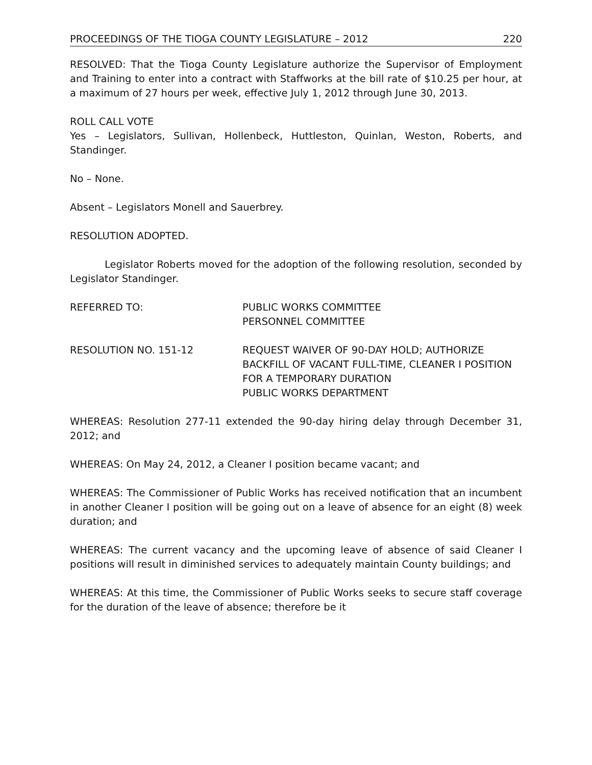PROCEEDINGS OF THE TIOGA COUNTY LEGISLATURE – 2012 220
RESOLVED: That the Tioga County Legislature authorize the Supervisor of Employment and Training to enter into a contract with Staffworks at the bill rate of $10.25 per hour, at a maximum of 27 hours per week, effective July 1, 2012 through June 30, 2013.
ROLL CALL VOTE
Yes – Legislators, Sullivan, Hollenbeck, Huttleston, Quinlan, Weston, Roberts, and Standinger.
No – None.
Absent – Legislators Monell and Sauerbrey.
RESOLUTION ADOPTED.
Legislator Roberts moved for the adoption of the following resolution, seconded by Legislator Standinger.
REFERRED TO: PUBLIC WORKS COMMITTEE
PERSONNEL COMMITTEE
RESOLUTION NO. 151-12 REQUEST WAIVER OF 90-DAY HOLD; AUTHORIZE BACKFILL OF VACANT FULL-TIME, CLEANER I POSITION FOR A TEMPORARY DURATION
PUBLIC WORKS DEPARTMENT
WHEREAS: Resolution 277-11 extended the 90-day hiring delay through December 31, 2012; and
WHEREAS: On May 24, 2012, a Cleaner I position became vacant; and
WHEREAS: The Commissioner of Public Works has received notification that an incumbent in another Cleaner I position will be going out on a leave of absence for an eight (8) week duration; and
WHEREAS: The current vacancy and the upcoming leave of absence of said Cleaner I positions will result in diminished services to adequately maintain County buildings; and
WHEREAS: At this time, the Commissioner of Public Works seeks to secure staff coverage for the duration of the leave of absence; therefore be it